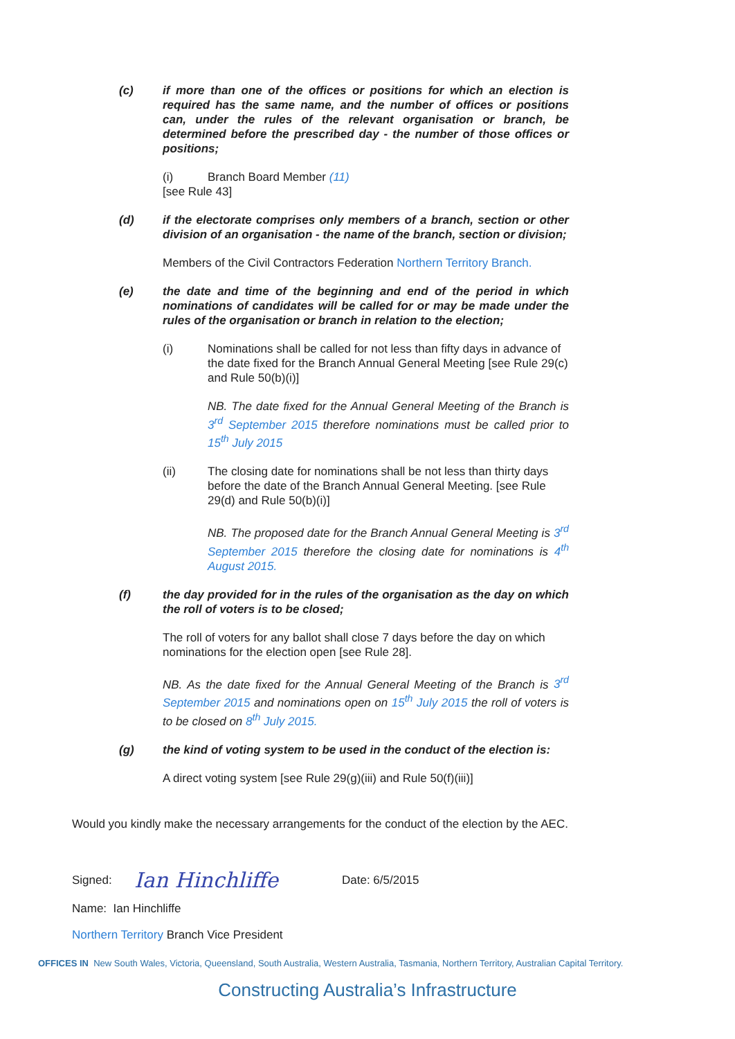(c) if more than one of the offices or positions for which an election is required has the same name, and the number of offices or positions can, under the rules of the relevant organisation or branch, be determined before the prescribed day - the number of those offices or positions;
(i) Branch Board Member (11)
[see Rule 43]
(d) if the electorate comprises only members of a branch, section or other division of an organisation - the name of the branch, section or division;
Members of the Civil Contractors Federation Northern Territory Branch.
(e) the date and time of the beginning and end of the period in which nominations of candidates will be called for or may be made under the rules of the organisation or branch in relation to the election;
(i) Nominations shall be called for not less than fifty days in advance of the date fixed for the Branch Annual General Meeting [see Rule 29(c) and Rule 50(b)(i)]
NB. The date fixed for the Annual General Meeting of the Branch is 3<sup>rd</sup> September 2015 therefore nominations must be called prior to 15<sup>th</sup> July 2015
(ii) The closing date for nominations shall be not less than thirty days before the date of the Branch Annual General Meeting. [see Rule 29(d) and Rule 50(b)(i)]
NB. The proposed date for the Branch Annual General Meeting is 3<sup>rd</sup> September 2015 therefore the closing date for nominations is 4<sup>th</sup> August 2015.
(f) the day provided for in the rules of the organisation as the day on which the roll of voters is to be closed;
The roll of voters for any ballot shall close 7 days before the day on which nominations for the election open [see Rule 28].
NB. As the date fixed for the Annual General Meeting of the Branch is 3<sup>rd</sup> September 2015 and nominations open on 15<sup>th</sup> July 2015 the roll of voters is to be closed on 8<sup>th</sup> July 2015.
(g) the kind of voting system to be used in the conduct of the election is:
A direct voting system [see Rule 29(g)(iii) and Rule 50(f)(iii)]
Would you kindly make the necessary arrangements for the conduct of the election by the AEC.
Signed: Ian Hinchliffe Date: 6/5/2015
Name: Ian Hinchliffe
Northern Territory Branch Vice President
OFFICES IN New South Wales, Victoria, Queensland, South Australia, Western Australia, Tasmania, Northern Territory, Australian Capital Territory.
Constructing Australia’s Infrastructure